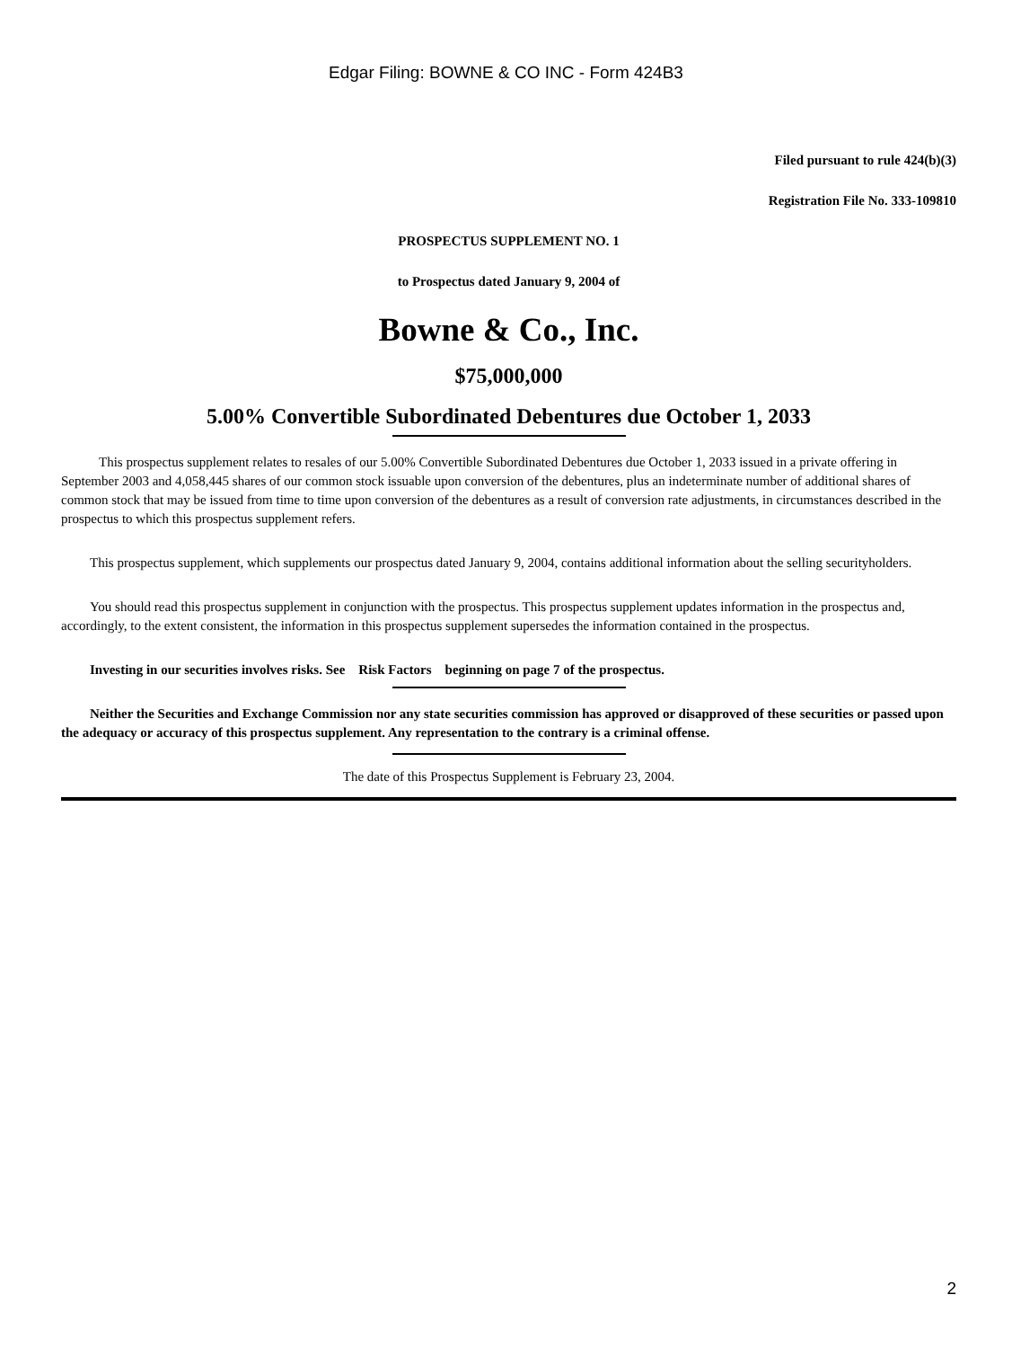Edgar Filing: BOWNE & CO INC - Form 424B3
Filed pursuant to rule 424(b)(3)
Registration File No. 333-109810
PROSPECTUS SUPPLEMENT NO. 1
to Prospectus dated January 9, 2004 of
Bowne & Co., Inc.
$75,000,000
5.00% Convertible Subordinated Debentures due October 1, 2033
This prospectus supplement relates to resales of our 5.00% Convertible Subordinated Debentures due October 1, 2033 issued in a private offering in September 2003 and 4,058,445 shares of our common stock issuable upon conversion of the debentures, plus an indeterminate number of additional shares of common stock that may be issued from time to time upon conversion of the debentures as a result of conversion rate adjustments, in circumstances described in the prospectus to which this prospectus supplement refers.
This prospectus supplement, which supplements our prospectus dated January 9, 2004, contains additional information about the selling securityholders.
You should read this prospectus supplement in conjunction with the prospectus. This prospectus supplement updates information in the prospectus and, accordingly, to the extent consistent, the information in this prospectus supplement supersedes the information contained in the prospectus.
Investing in our securities involves risks. See Risk Factors beginning on page 7 of the prospectus.
Neither the Securities and Exchange Commission nor any state securities commission has approved or disapproved of these securities or passed upon the adequacy or accuracy of this prospectus supplement. Any representation to the contrary is a criminal offense.
The date of this Prospectus Supplement is February 23, 2004.
2